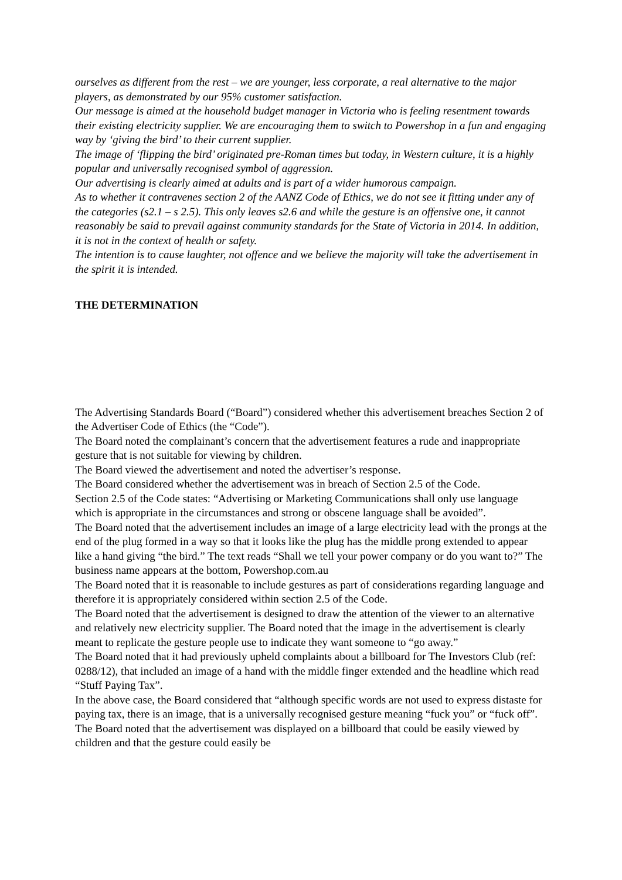ourselves as different from the rest – we are younger, less corporate, a real alternative to the major players, as demonstrated by our 95% customer satisfaction.
Our message is aimed at the household budget manager in Victoria who is feeling resentment towards their existing electricity supplier. We are encouraging them to switch to Powershop in a fun and engaging way by ‘giving the bird’ to their current supplier.
The image of ‘flipping the bird’ originated pre-Roman times but today, in Western culture, it is a highly popular and universally recognised symbol of aggression.
Our advertising is clearly aimed at adults and is part of a wider humorous campaign.
As to whether it contravenes section 2 of the AANZ Code of Ethics, we do not see it fitting under any of the categories (s2.1 – s 2.5). This only leaves s2.6 and while the gesture is an offensive one, it cannot reasonably be said to prevail against community standards for the State of Victoria in 2014. In addition, it is not in the context of health or safety.
The intention is to cause laughter, not offence and we believe the majority will take the advertisement in the spirit it is intended.
THE DETERMINATION
The Advertising Standards Board (“Board”) considered whether this advertisement breaches Section 2 of the Advertiser Code of Ethics (the “Code”).
The Board noted the complainant’s concern that the advertisement features a rude and inappropriate gesture that is not suitable for viewing by children.
The Board viewed the advertisement and noted the advertiser’s response.
The Board considered whether the advertisement was in breach of Section 2.5 of the Code.
Section 2.5 of the Code states: “Advertising or Marketing Communications shall only use language which is appropriate in the circumstances and strong or obscene language shall be avoided”.
The Board noted that the advertisement includes an image of a large electricity lead with the prongs at the end of the plug formed in a way so that it looks like the plug has the middle prong extended to appear like a hand giving “the bird.” The text reads “Shall we tell your power company or do you want to?” The business name appears at the bottom, Powershop.com.au
The Board noted that it is reasonable to include gestures as part of considerations regarding language and therefore it is appropriately considered within section 2.5 of the Code.
The Board noted that the advertisement is designed to draw the attention of the viewer to an alternative and relatively new electricity supplier. The Board noted that the image in the advertisement is clearly meant to replicate the gesture people use to indicate they want someone to “go away.”
The Board noted that it had previously upheld complaints about a billboard for The Investors Club (ref: 0288/12), that included an image of a hand with the middle finger extended and the headline which read “Stuff Paying Tax”.
In the above case, the Board considered that “although specific words are not used to express distaste for paying tax, there is an image, that is a universally recognised gesture meaning “fuck you” or “fuck off”. The Board noted that the advertisement was displayed on a billboard that could be easily viewed by children and that the gesture could easily be